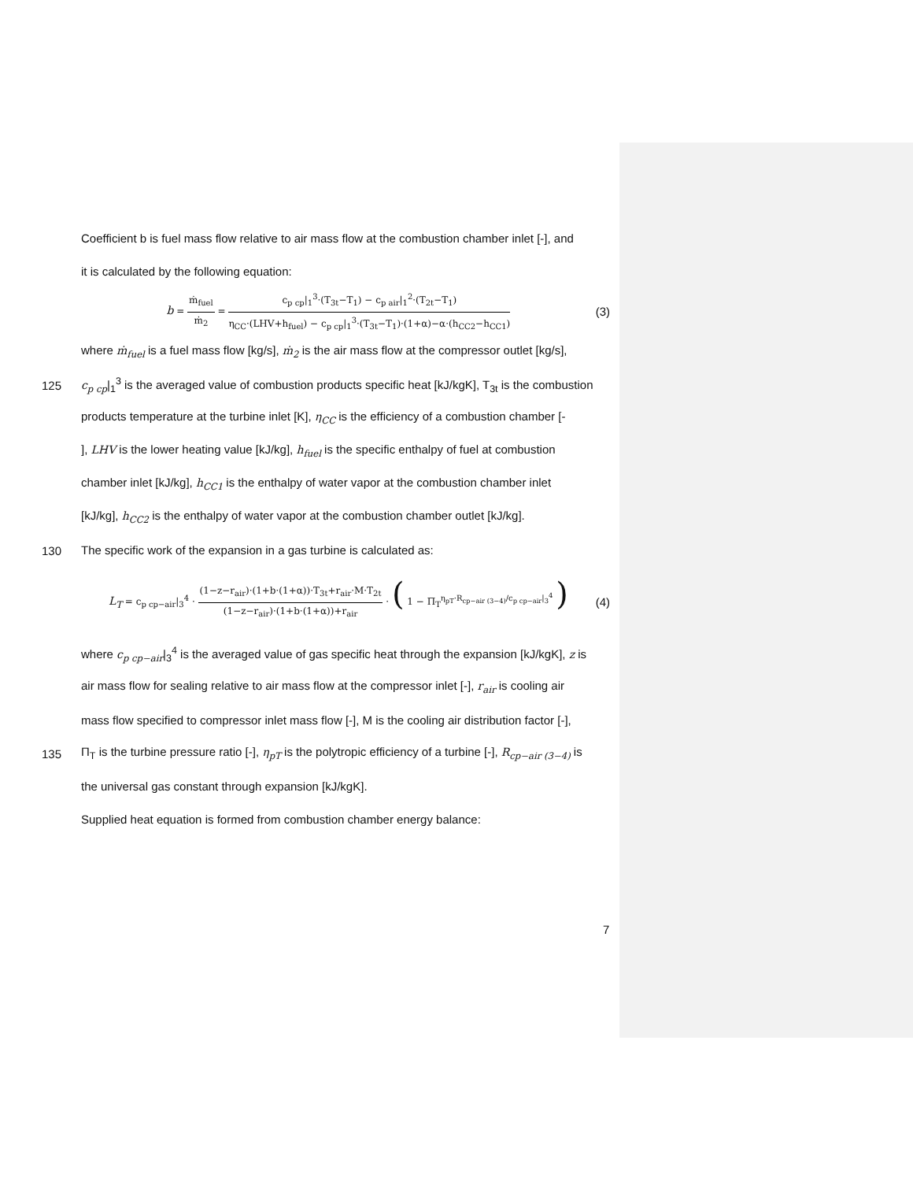Coefficient b is fuel mass flow relative to air mass flow at the combustion chamber inlet [-], and
it is calculated by the following equation:
b = ṁ<sub>fuel</sub> ṁ<sub>2</sub> = c<sub>p cp</sub>|<sub>1</sub><sup>3</sup>·(T<sub>3t</sub>−T<sub>1</sub>) − c<sub>p air</sub>|<sub>1</sub><sup>2</sup>·(T<sub>2t</sub>−T<sub>1</sub>) η<sub>CC</sub>·(LHV+h<sub>fuel</sub>) − c<sub>p cp</sub>|<sub>1</sub><sup>3</sup>·(T<sub>3t</sub>−T<sub>1</sub>)·(1+α)−α·(h<sub>CC2</sub>−h<sub>CC1</sub>)
(3)
where ṁ<sub>fuel</sub> is a fuel mass flow [kg/s], ṁ<sub>2</sub> is the air mass flow at the compressor outlet [kg/s],
125
c<sub>p cp</sub>|<sub>1</sub><sup>3</sup> is the averaged value of combustion products specific heat [kJ/kgK], T<sub>3t</sub> is the combustion
products temperature at the turbine inlet [K], η<sub>CC</sub> is the efficiency of a combustion chamber [-
], LHV is the lower heating value [kJ/kg], h<sub>fuel</sub> is the specific enthalpy of fuel at combustion
chamber inlet [kJ/kg], h<sub>CC1</sub> is the enthalpy of water vapor at the combustion chamber inlet
[kJ/kg], h<sub>CC2</sub> is the enthalpy of water vapor at the combustion chamber outlet [kJ/kg].
130
The specific work of the expansion in a gas turbine is calculated as:
L<sub>T</sub> = c<sub>p cp−air</sub>|<sub>3</sub><sup>4</sup> · (1−z−r<sub>air</sub>)·(1+b·(1+α))·T<sub>3t</sub>+r<sub>air</sub>·M·T<sub>2t</sub> (1−z−r<sub>air</sub>)·(1+b·(1+α))+r<sub>air</sub> · ( 1 − Π<sub>T</sub><sup>η<sub>pT</sub>·R<sub>cp−air (3−4)</sub>/c<sub>p cp−air</sub>|<sub>3</sub><sup>4</sup></sup> )
(4)
where c<sub>p cp−air</sub>|<sub>3</sub><sup>4</sup> is the averaged value of gas specific heat through the expansion [kJ/kgK], z is
air mass flow for sealing relative to air mass flow at the compressor inlet [-], r<sub>air</sub> is cooling air
mass flow specified to compressor inlet mass flow [-], M is the cooling air distribution factor [-],
135
Π<sub>T</sub> is the turbine pressure ratio [-], η<sub>pT</sub> is the polytropic efficiency of a turbine [-], R<sub>cp−air (3−4)</sub> is
the universal gas constant through expansion [kJ/kgK].
Supplied heat equation is formed from combustion chamber energy balance:
7